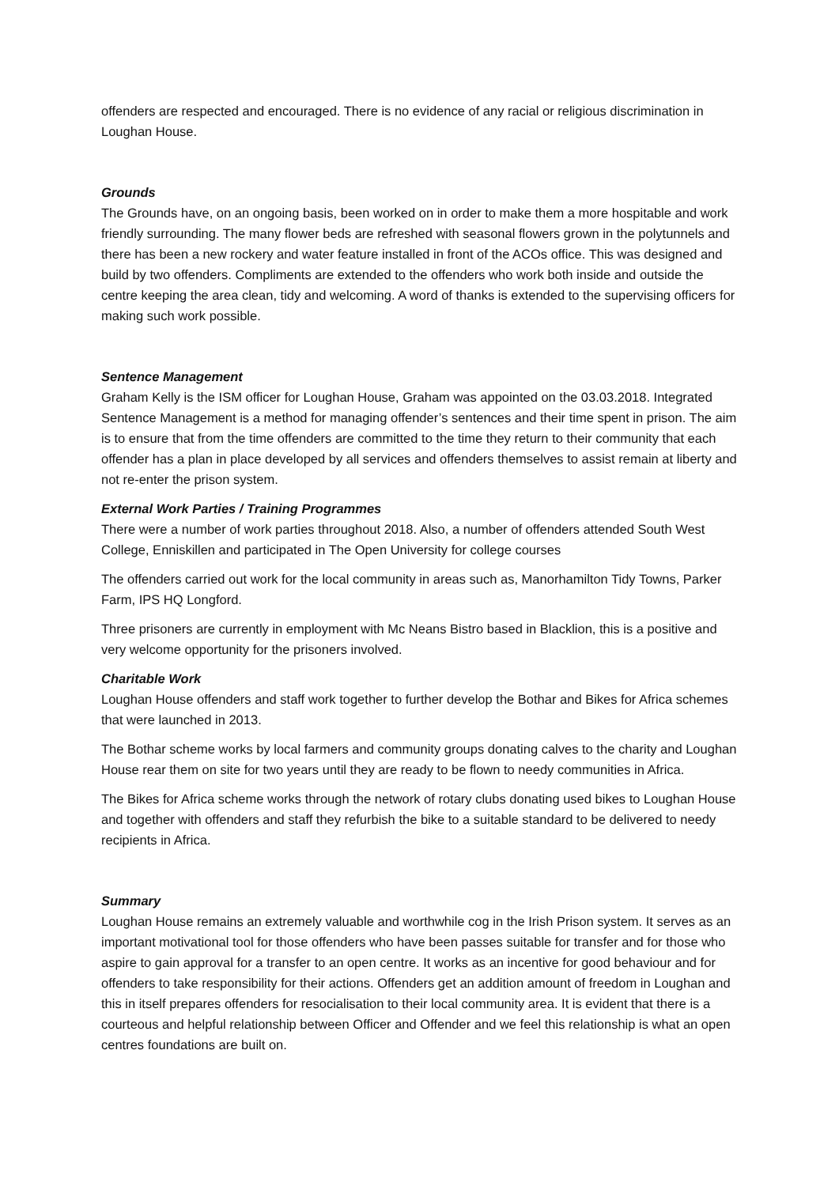offenders are respected and encouraged. There is no evidence of any racial or religious discrimination in Loughan House.
Grounds
The Grounds have, on an ongoing basis, been worked on in order to make them a more hospitable and work friendly surrounding. The many flower beds are refreshed with seasonal flowers grown in the polytunnels and there has been a new rockery and water feature installed in front of the ACOs office. This was designed and build by two offenders. Compliments are extended to the offenders who work both inside and outside the centre keeping the area clean, tidy and welcoming. A word of thanks is extended to the supervising officers for making such work possible.
Sentence Management
Graham Kelly is the ISM officer for Loughan House, Graham was appointed on the 03.03.2018. Integrated Sentence Management is a method for managing offender’s sentences and their time spent in prison. The aim is to ensure that from the time offenders are committed to the time they return to their community that each offender has a plan in place developed by all services and offenders themselves to assist remain at liberty and not re-enter the prison system.
External Work Parties / Training Programmes
There were a number of work parties throughout 2018. Also, a number of offenders attended South West College, Enniskillen and participated in The Open University for college courses
The offenders carried out work for the local community in areas such as, Manorhamilton Tidy Towns, Parker Farm, IPS HQ Longford.
Three prisoners are currently in employment with Mc Neans Bistro based in Blacklion, this is a positive and very welcome opportunity for the prisoners involved.
Charitable Work
Loughan House offenders and staff work together to further develop the Bothar and Bikes for Africa schemes that were launched in 2013.
The Bothar scheme works by local farmers and community groups donating calves to the charity and Loughan House rear them on site for two years until they are ready to be flown to needy communities in Africa.
The Bikes for Africa scheme works through the network of rotary clubs donating used bikes to Loughan House and together with offenders and staff they refurbish the bike to a suitable standard to be delivered to needy recipients in Africa.
Summary
Loughan House remains an extremely valuable and worthwhile cog in the Irish Prison system. It serves as an important motivational tool for those offenders who have been passes suitable for transfer and for those who aspire to gain approval for a transfer to an open centre. It works as an incentive for good behaviour and for offenders to take responsibility for their actions. Offenders get an addition amount of freedom in Loughan and this in itself prepares offenders for resocialisation to their local community area. It is evident that there is a courteous and helpful relationship between Officer and Offender and we feel this relationship is what an open centres foundations are built on.